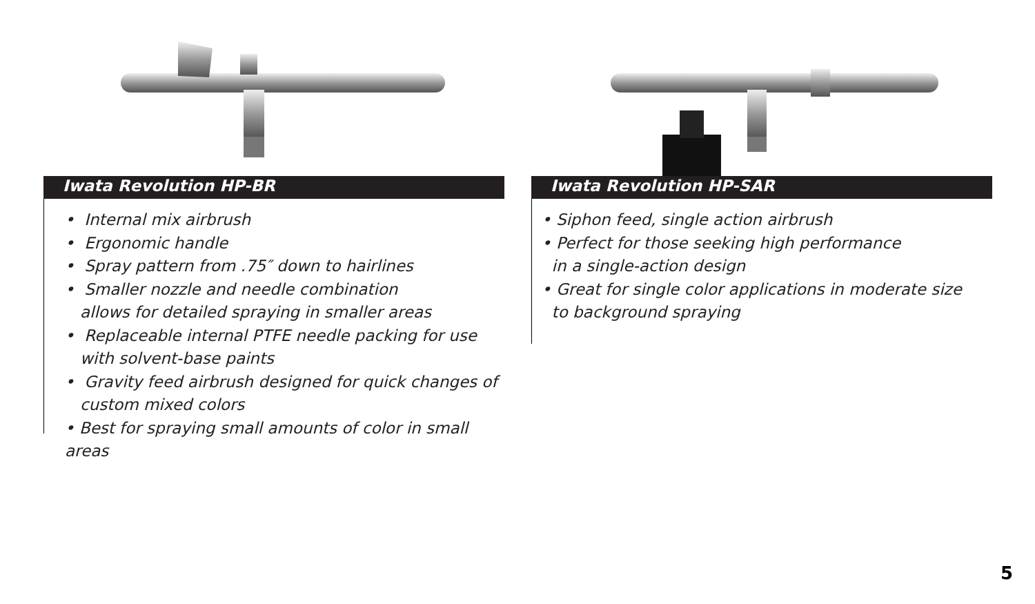Iwata Revolution HP-BR
• Internal mix airbrush
• Ergonomic handle
• Spray pattern from .75″ down to hairlines
• Smaller nozzle and needle combination
allows for detailed spraying in smaller areas
• Replaceable internal PTFE needle packing for use
with solvent-base paints
• Gravity feed airbrush designed for quick changes of
custom mixed colors
• Best for spraying small amounts of color in small areas
Iwata Revolution HP-SAR
• Siphon feed, single action airbrush
• Perfect for those seeking high performance
in a single-action design
• Great for single color applications in moderate size
to background spraying
5